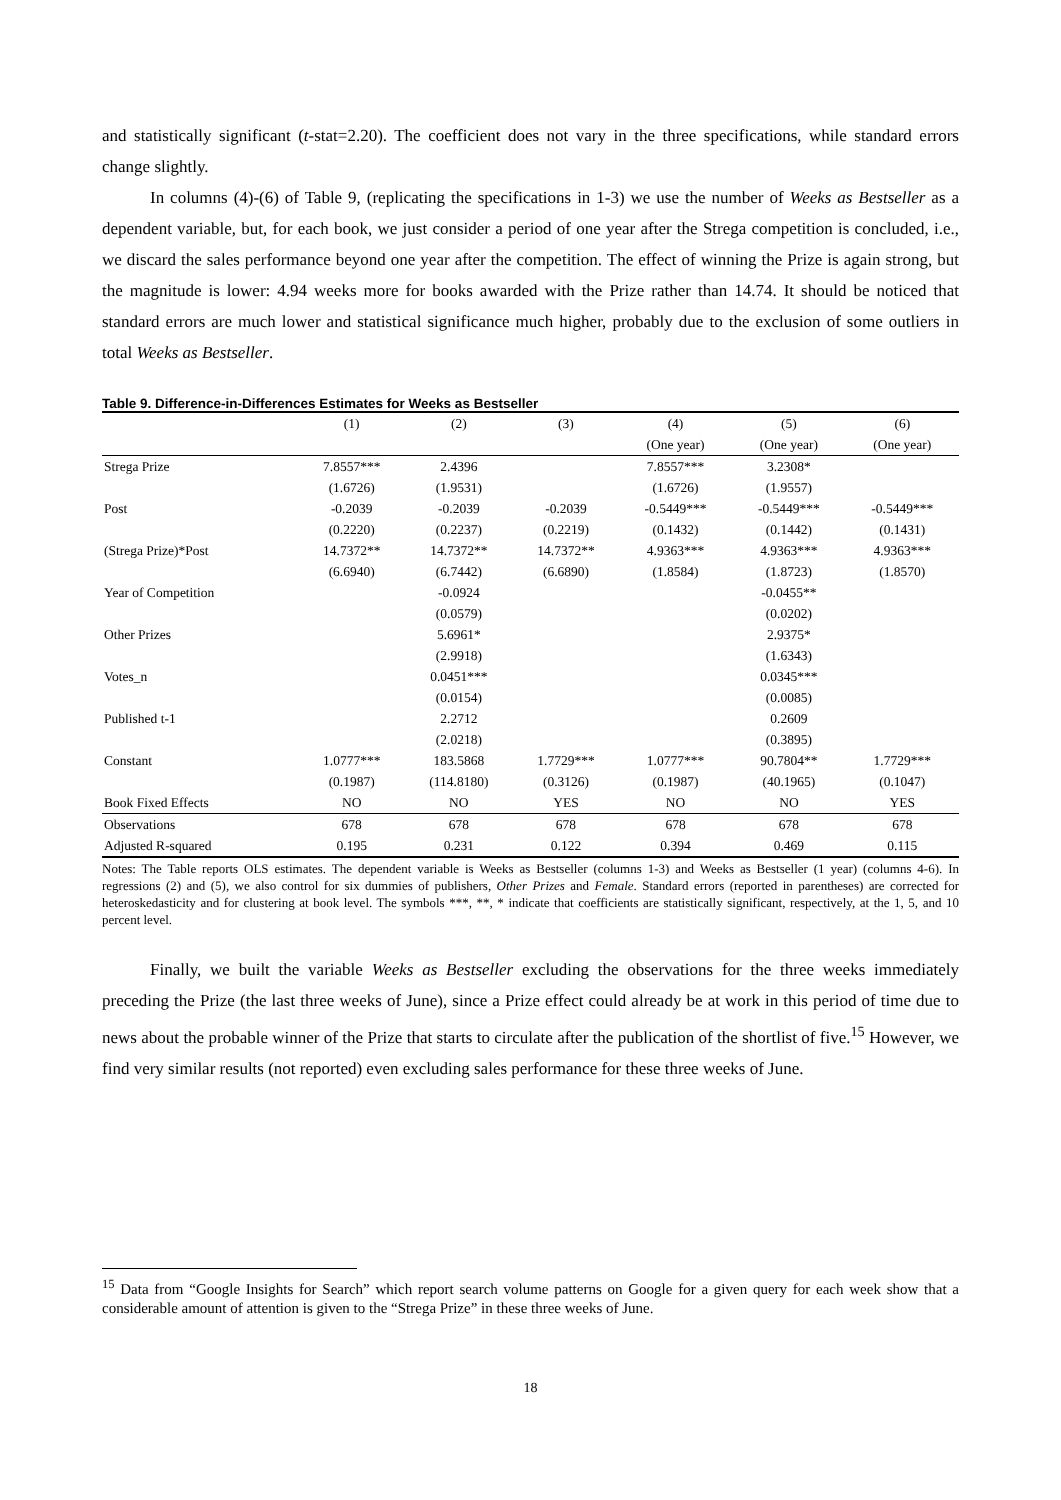and statistically significant (t-stat=2.20). The coefficient does not vary in the three specifications, while standard errors change slightly.
In columns (4)-(6) of Table 9, (replicating the specifications in 1-3) we use the number of Weeks as Bestseller as a dependent variable, but, for each book, we just consider a period of one year after the Strega competition is concluded, i.e., we discard the sales performance beyond one year after the competition. The effect of winning the Prize is again strong, but the magnitude is lower: 4.94 weeks more for books awarded with the Prize rather than 14.74. It should be noticed that standard errors are much lower and statistical significance much higher, probably due to the exclusion of some outliers in total Weeks as Bestseller.
Table 9. Difference-in-Differences Estimates for Weeks as Bestseller
| | (1) | (2) | (3) | (4) | (5) | (6) |
| --- | --- | --- | --- | --- | --- | --- |
| | | | | (One year) | (One year) | (One year) |
| Strega Prize | 7.8557*** | 2.4396 | | 7.8557*** | 3.2308* | |
| | (1.6726) | (1.9531) | | (1.6726) | (1.9557) | |
| Post | -0.2039 | -0.2039 | -0.2039 | -0.5449*** | -0.5449*** | -0.5449*** |
| | (0.2220) | (0.2237) | (0.2219) | (0.1432) | (0.1442) | (0.1431) |
| (Strega Prize)*Post | 14.7372** | 14.7372** | 14.7372** | 4.9363*** | 4.9363*** | 4.9363*** |
| | (6.6940) | (6.7442) | (6.6890) | (1.8584) | (1.8723) | (1.8570) |
| Year of Competition | | -0.0924 | | | -0.0455** | |
| | | (0.0579) | | | (0.0202) | |
| Other Prizes | | 5.6961* | | | 2.9375* | |
| | | (2.9918) | | | (1.6343) | |
| Votes_n | | 0.0451*** | | | 0.0345*** | |
| | | (0.0154) | | | (0.0085) | |
| Published t-1 | | 2.2712 | | | 0.2609 | |
| | | (2.0218) | | | (0.3895) | |
| Constant | 1.0777*** | 183.5868 | 1.7729*** | 1.0777*** | 90.7804** | 1.7729*** |
| | (0.1987) | (114.8180) | (0.3126) | (0.1987) | (40.1965) | (0.1047) |
| Book Fixed Effects | NO | NO | YES | NO | NO | YES |
| Observations | 678 | 678 | 678 | 678 | 678 | 678 |
| Adjusted R-squared | 0.195 | 0.231 | 0.122 | 0.394 | 0.469 | 0.115 |
Notes: The Table reports OLS estimates. The dependent variable is Weeks as Bestseller (columns 1-3) and Weeks as Bestseller (1 year) (columns 4-6). In regressions (2) and (5), we also control for six dummies of publishers, Other Prizes and Female. Standard errors (reported in parentheses) are corrected for heteroskedasticity and for clustering at book level. The symbols ***, **, * indicate that coefficients are statistically significant, respectively, at the 1, 5, and 10 percent level.
Finally, we built the variable Weeks as Bestseller excluding the observations for the three weeks immediately preceding the Prize (the last three weeks of June), since a Prize effect could already be at work in this period of time due to news about the probable winner of the Prize that starts to circulate after the publication of the shortlist of five.<sup>15</sup> However, we find very similar results (not reported) even excluding sales performance for these three weeks of June.
<sup>15</sup> Data from “Google Insights for Search” which report search volume patterns on Google for a given query for each week show that a considerable amount of attention is given to the “Strega Prize” in these three weeks of June.
18